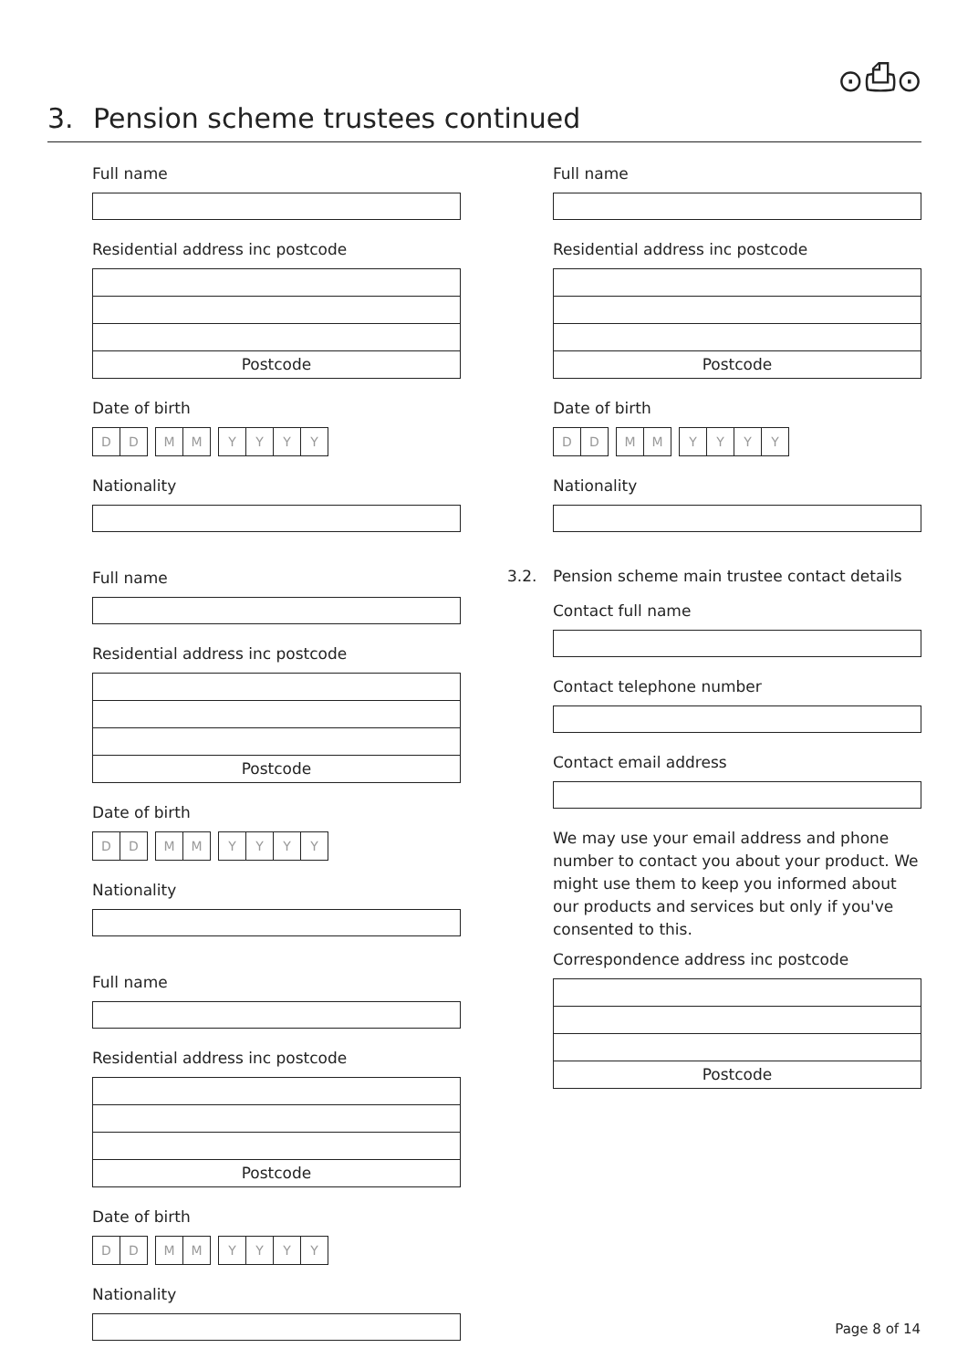⊙⎙⊙
3. Pension scheme trustees continued
Full name
Residential address inc postcode
Postcode
Date of birth
DD MM YYYY
Nationality
Full name
Residential address inc postcode
Postcode
Date of birth
DD MM YYYY
Nationality
Full name
Residential address inc postcode
Postcode
Date of birth
DD MM YYYY
Nationality
Full name
Residential address inc postcode
Postcode
Date of birth
DD MM YYYY
Nationality
3.2. Pension scheme main trustee contact details
Contact full name
Contact telephone number
Contact email address
We may use your email address and phone number to contact you about your product. We might use them to keep you informed about our products and services but only if you've consented to this.
Correspondence address inc postcode
Postcode
Page 8 of 14